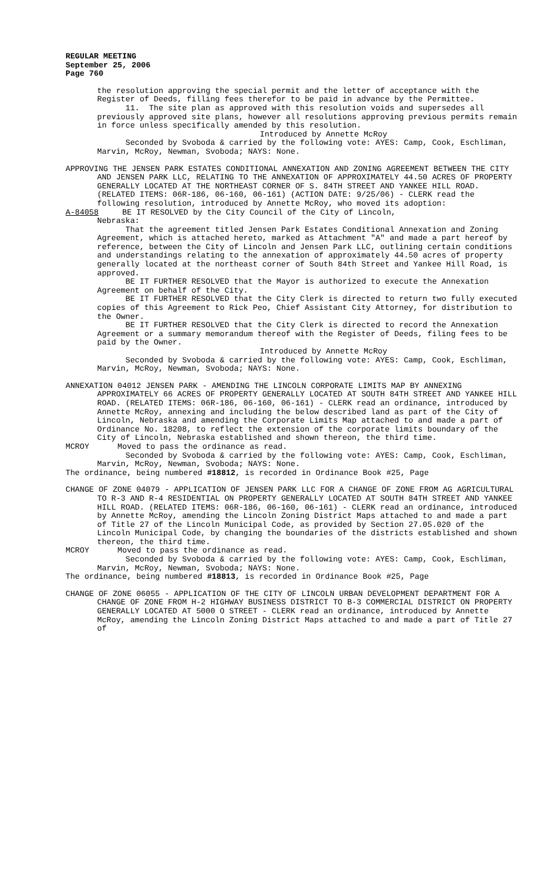REGULAR MEETING
September 25, 2006
Page 760
the resolution approving the special permit and the letter of acceptance with the Register of Deeds, filling fees therefor to be paid in advance by the Permittee.
11. The site plan as approved with this resolution voids and supersedes all previously approved site plans, however all resolutions approving previous permits remain in force unless specifically amended by this resolution.
Introduced by Annette McRoy
Seconded by Svoboda & carried by the following vote: AYES: Camp, Cook, Eschliman, Marvin, McRoy, Newman, Svoboda; NAYS: None.
APPROVING THE JENSEN PARK ESTATES CONDITIONAL ANNEXATION AND ZONING AGREEMENT BETWEEN THE CITY AND JENSEN PARK LLC, RELATING TO THE ANNEXATION OF APPROXIMATELY 44.50 ACRES OF PROPERTY GENERALLY LOCATED AT THE NORTHEAST CORNER OF S. 84TH STREET AND YANKEE HILL ROAD. (RELATED ITEMS: 06R-186, 06-160, 06-161) (ACTION DATE: 9/25/06) - CLERK read the following resolution, introduced by Annette McRoy, who moved its adoption:
A-84058 BE IT RESOLVED by the City Council of the City of Lincoln,
Nebraska:
That the agreement titled Jensen Park Estates Conditional Annexation and Zoning Agreement, which is attached hereto, marked as Attachment "A" and made a part hereof by reference, between the City of Lincoln and Jensen Park LLC, outlining certain conditions and understandings relating to the annexation of approximately 44.50 acres of property generally located at the northeast corner of South 84th Street and Yankee Hill Road, is approved.
BE IT FURTHER RESOLVED that the Mayor is authorized to execute the Annexation Agreement on behalf of the City.
BE IT FURTHER RESOLVED that the City Clerk is directed to return two fully executed copies of this Agreement to Rick Peo, Chief Assistant City Attorney, for distribution to the Owner.
BE IT FURTHER RESOLVED that the City Clerk is directed to record the Annexation Agreement or a summary memorandum thereof with the Register of Deeds, filing fees to be paid by the Owner.
Introduced by Annette McRoy
Seconded by Svoboda & carried by the following vote: AYES: Camp, Cook, Eschliman, Marvin, McRoy, Newman, Svoboda; NAYS: None.
ANNEXATION 04012 JENSEN PARK - AMENDING THE LINCOLN CORPORATE LIMITS MAP BY ANNEXING APPROXIMATELY 66 ACRES OF PROPERTY GENERALLY LOCATED AT SOUTH 84TH STREET AND YANKEE HILL ROAD. (RELATED ITEMS: 06R-186, 06-160, 06-161) - CLERK read an ordinance, introduced by Annette McRoy, annexing and including the below described land as part of the City of Lincoln, Nebraska and amending the Corporate Limits Map attached to and made a part of Ordinance No. 18208, to reflect the extension of the corporate limits boundary of the City of Lincoln, Nebraska established and shown thereon, the third time.
MCROY Moved to pass the ordinance as read.
Seconded by Svoboda & carried by the following vote: AYES: Camp, Cook, Eschliman, Marvin, McRoy, Newman, Svoboda; NAYS: None.
The ordinance, being numbered #18812, is recorded in Ordinance Book #25, Page
CHANGE OF ZONE 04079 - APPLICATION OF JENSEN PARK LLC FOR A CHANGE OF ZONE FROM AG AGRICULTURAL TO R-3 AND R-4 RESIDENTIAL ON PROPERTY GENERALLY LOCATED AT SOUTH 84TH STREET AND YANKEE HILL ROAD. (RELATED ITEMS: 06R-186, 06-160, 06-161) - CLERK read an ordinance, introduced by Annette McRoy, amending the Lincoln Zoning District Maps attached to and made a part of Title 27 of the Lincoln Municipal Code, as provided by Section 27.05.020 of the Lincoln Municipal Code, by changing the boundaries of the districts established and shown thereon, the third time.
MCROY Moved to pass the ordinance as read.
Seconded by Svoboda & carried by the following vote: AYES: Camp, Cook, Eschliman, Marvin, McRoy, Newman, Svoboda; NAYS: None.
The ordinance, being numbered #18813, is recorded in Ordinance Book #25, Page
CHANGE OF ZONE 06055 - APPLICATION OF THE CITY OF LINCOLN URBAN DEVELOPMENT DEPARTMENT FOR A CHANGE OF ZONE FROM H-2 HIGHWAY BUSINESS DISTRICT TO B-3 COMMERCIAL DISTRICT ON PROPERTY GENERALLY LOCATED AT 5000 O STREET - CLERK read an ordinance, introduced by Annette McRoy, amending the Lincoln Zoning District Maps attached to and made a part of Title 27 of